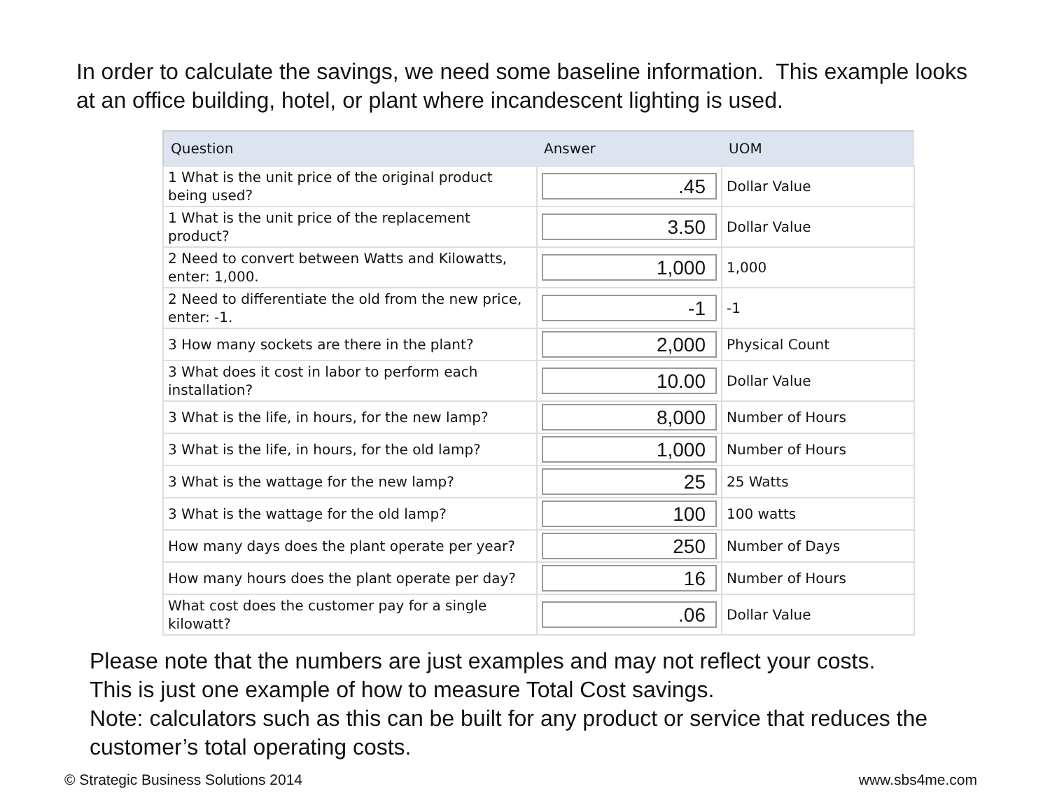In order to calculate the savings, we need some baseline information. This example looks at an office building, hotel, or plant where incandescent lighting is used.
| Question | Answer | UOM |
| --- | --- | --- |
| 1 What is the unit price of the original product being used? | .45 | Dollar Value |
| 1 What is the unit price of the replacement product? | 3.50 | Dollar Value |
| 2 Need to convert between Watts and Kilowatts, enter: 1,000. | 1,000 | 1,000 |
| 2 Need to differentiate the old from the new price, enter: -1. | -1 | -1 |
| 3 How many sockets are there in the plant? | 2,000 | Physical Count |
| 3 What does it cost in labor to perform each installation? | 10.00 | Dollar Value |
| 3 What is the life, in hours, for the new lamp? | 8,000 | Number of Hours |
| 3 What is the life, in hours, for the old lamp? | 1,000 | Number of Hours |
| 3 What is the wattage for the new lamp? | 25 | 25 Watts |
| 3 What is the wattage for the old lamp? | 100 | 100 watts |
| How many days does the plant operate per year? | 250 | Number of Days |
| How many hours does the plant operate per day? | 16 | Number of Hours |
| What cost does the customer pay for a single kilowatt? | .06 | Dollar Value |
Please note that the numbers are just examples and may not reflect your costs.
This is just one example of how to measure Total Cost savings.
Note: calculators such as this can be built for any product or service that reduces the customer’s total operating costs.
© Strategic Business Solutions 2014 www.sbs4me.com